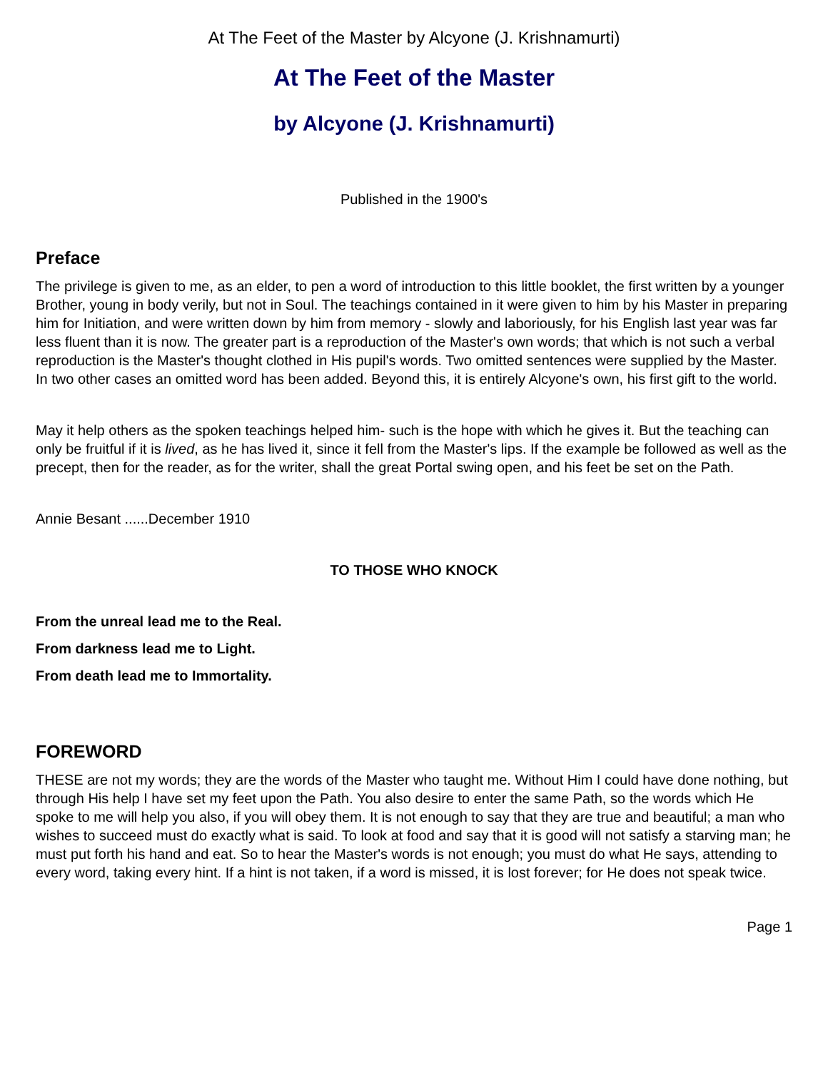At The Feet of the Master by Alcyone (J. Krishnamurti)
At The Feet of the Master
by Alcyone (J. Krishnamurti)
Published in the 1900's
Preface
The privilege is given to me, as an elder, to pen a word of introduction to this little booklet, the first written by a younger Brother, young in body verily, but not in Soul. The teachings contained in it were given to him by his Master in preparing him for Initiation, and were written down by him from memory - slowly and laboriously, for his English last year was far less fluent than it is now. The greater part is a reproduction of the Master's own words; that which is not such a verbal reproduction is the Master's thought clothed in His pupil's words. Two omitted sentences were supplied by the Master. In two other cases an omitted word has been added. Beyond this, it is entirely Alcyone's own, his first gift to the world.
May it help others as the spoken teachings helped him- such is the hope with which he gives it. But the teaching can only be fruitful if it is lived, as he has lived it, since it fell from the Master's lips. If the example be followed as well as the precept, then for the reader, as for the writer, shall the great Portal swing open, and his feet be set on the Path.
Annie Besant ......December 1910
TO THOSE WHO KNOCK
From the unreal lead me to the Real.
From darkness lead me to Light.
From death lead me to Immortality.
FOREWORD
THESE are not my words; they are the words of the Master who taught me. Without Him I could have done nothing, but through His help I have set my feet upon the Path. You also desire to enter the same Path, so the words which He spoke to me will help you also, if you will obey them. It is not enough to say that they are true and beautiful; a man who wishes to succeed must do exactly what is said. To look at food and say that it is good will not satisfy a starving man; he must put forth his hand and eat. So to hear the Master's words is not enough; you must do what He says, attending to every word, taking every hint. If a hint is not taken, if a word is missed, it is lost forever; for He does not speak twice.
Page 1